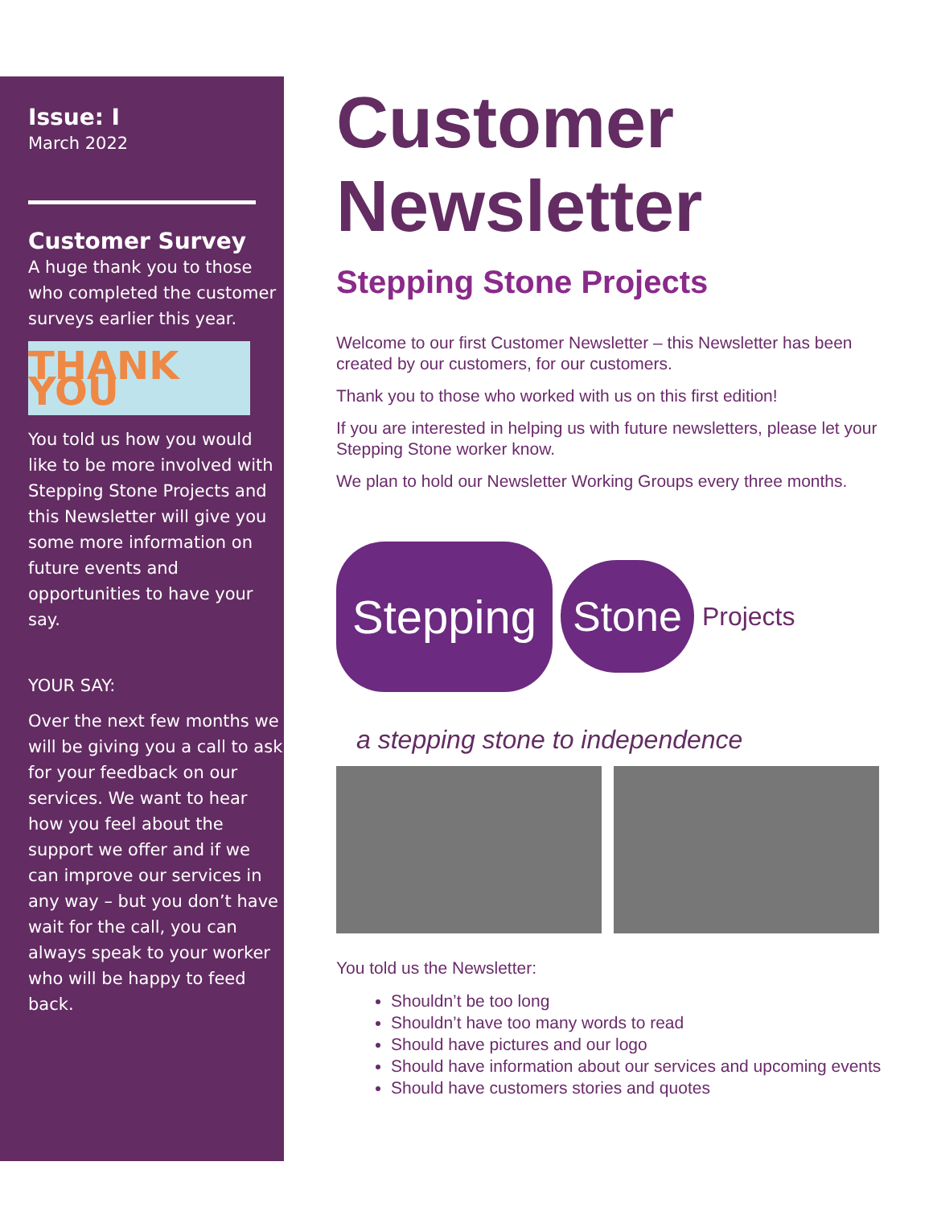Issue: I
March 2022
Customer Survey
A huge thank you to those who completed the customer surveys earlier this year.
THANK YOU
You told us how you would like to be more involved with Stepping Stone Projects and this Newsletter will give you some more information on future events and opportunities to have your say.
YOUR SAY:
Over the next few months we will be giving you a call to ask for your feedback on our services. We want to hear how you feel about the support we offer and if we can improve our services in any way – but you don’t have wait for the call, you can always speak to your worker who will be happy to feed back.
Customer Newsletter
Stepping Stone Projects
Welcome to our first Customer Newsletter – this Newsletter has been created by our customers, for our customers.
Thank you to those who worked with us on this first edition!
If you are interested in helping us with future newsletters, please let your Stepping Stone worker know.
We plan to hold our Newsletter Working Groups every three months.
Stepping Stone Projects
a stepping stone to independence
You told us the Newsletter:
Shouldn’t be too long
Shouldn’t have too many words to read
Should have pictures and our logo
Should have information about our services and upcoming events
Should have customers stories and quotes